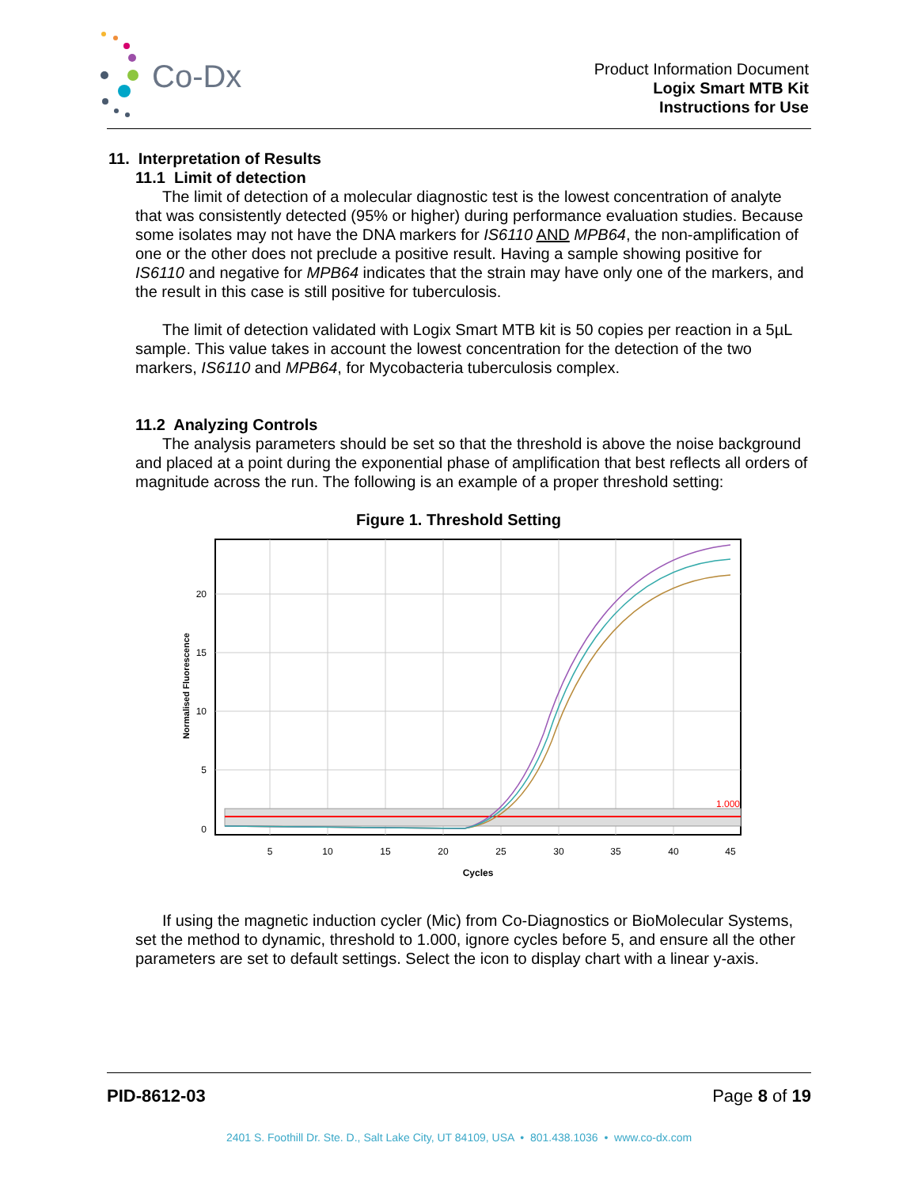Co-Dx
Product Information Document
Logix Smart MTB Kit
Instructions for Use
11. Interpretation of Results
11.1 Limit of detection
The limit of detection of a molecular diagnostic test is the lowest concentration of analyte that was consistently detected (95% or higher) during performance evaluation studies. Because some isolates may not have the DNA markers for IS6110 AND MPB64, the non-amplification of one or the other does not preclude a positive result. Having a sample showing positive for IS6110 and negative for MPB64 indicates that the strain may have only one of the markers, and the result in this case is still positive for tuberculosis.
The limit of detection validated with Logix Smart MTB kit is 50 copies per reaction in a 5µL sample. This value takes in account the lowest concentration for the detection of the two markers, IS6110 and MPB64, for Mycobacteria tuberculosis complex.
11.2 Analyzing Controls
The analysis parameters should be set so that the threshold is above the noise background and placed at a point during the exponential phase of amplification that best reflects all orders of magnitude across the run. The following is an example of a proper threshold setting:
Figure 1. Threshold Setting
20
15
10
5
0
5
10
15
20
25
30
35
40
45
Cycles
1.000
Normalised Fluorescence
If using the magnetic induction cycler (Mic) from Co-Diagnostics or BioMolecular Systems, set the method to dynamic, threshold to 1.000, ignore cycles before 5, and ensure all the other parameters are set to default settings. Select the icon to display chart with a linear y-axis.
PID-8612-03 Page 8 of 19
2401 S. Foothill Dr. Ste. D., Salt Lake City, UT 84109, USA • 801.438.1036 • www.co-dx.com